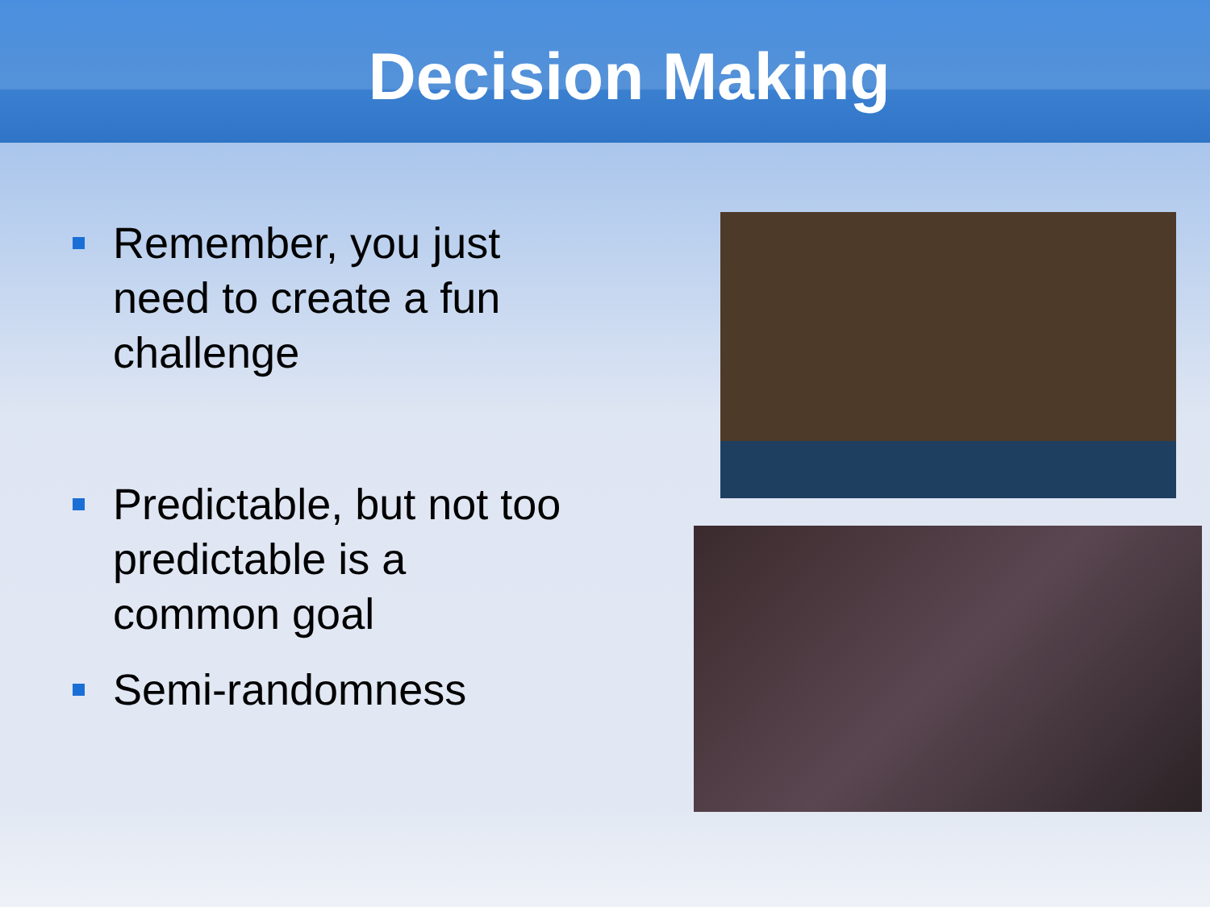Decision Making
Remember, you just need to create a fun challenge
Predictable, but not too predictable is a common goal
Semi-randomness